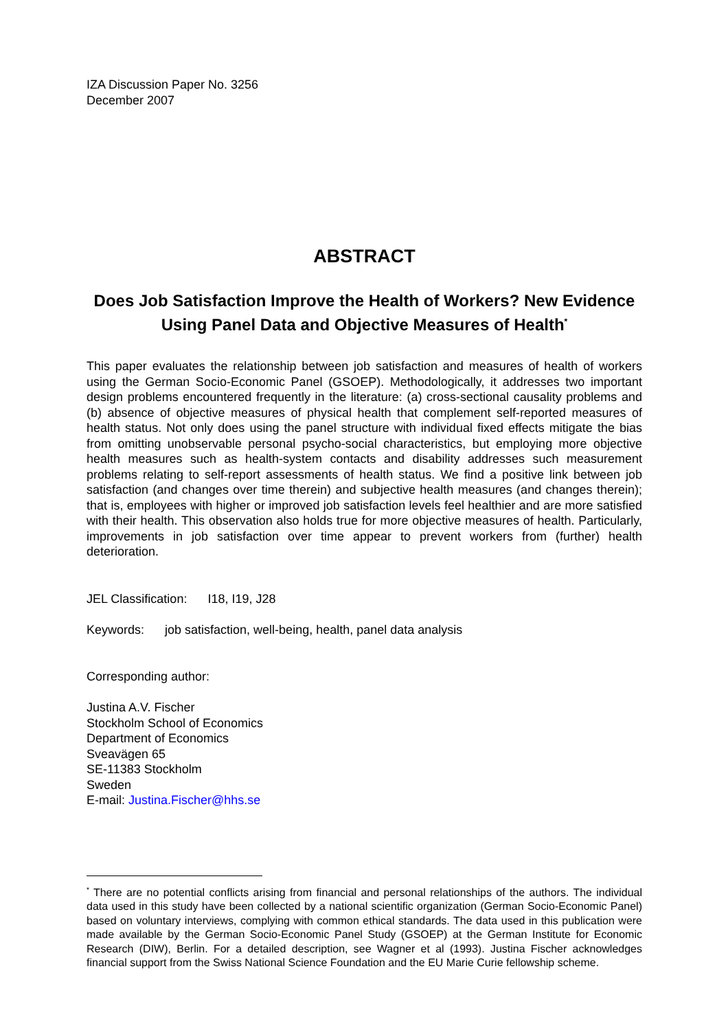IZA Discussion Paper No. 3256
December 2007
ABSTRACT
Does Job Satisfaction Improve the Health of Workers? New Evidence Using Panel Data and Objective Measures of Health<sup>*</sup>
This paper evaluates the relationship between job satisfaction and measures of health of workers using the German Socio-Economic Panel (GSOEP). Methodologically, it addresses two important design problems encountered frequently in the literature: (a) cross-sectional causality problems and (b) absence of objective measures of physical health that complement self-reported measures of health status. Not only does using the panel structure with individual fixed effects mitigate the bias from omitting unobservable personal psycho-social characteristics, but employing more objective health measures such as health-system contacts and disability addresses such measurement problems relating to self-report assessments of health status. We find a positive link between job satisfaction (and changes over time therein) and subjective health measures (and changes therein); that is, employees with higher or improved job satisfaction levels feel healthier and are more satisfied with their health. This observation also holds true for more objective measures of health. Particularly, improvements in job satisfaction over time appear to prevent workers from (further) health deterioration.
JEL Classification: I18, I19, J28
Keywords: job satisfaction, well-being, health, panel data analysis
Corresponding author:
Justina A.V. Fischer
Stockholm School of Economics
Department of Economics
Sveavägen 65
SE-11383 Stockholm
Sweden
E-mail: Justina.Fischer@hhs.se
<sup>*</sup> There are no potential conflicts arising from financial and personal relationships of the authors. The individual data used in this study have been collected by a national scientific organization (German Socio-Economic Panel) based on voluntary interviews, complying with common ethical standards. The data used in this publication were made available by the German Socio-Economic Panel Study (GSOEP) at the German Institute for Economic Research (DIW), Berlin. For a detailed description, see Wagner et al (1993). Justina Fischer acknowledges financial support from the Swiss National Science Foundation and the EU Marie Curie fellowship scheme.